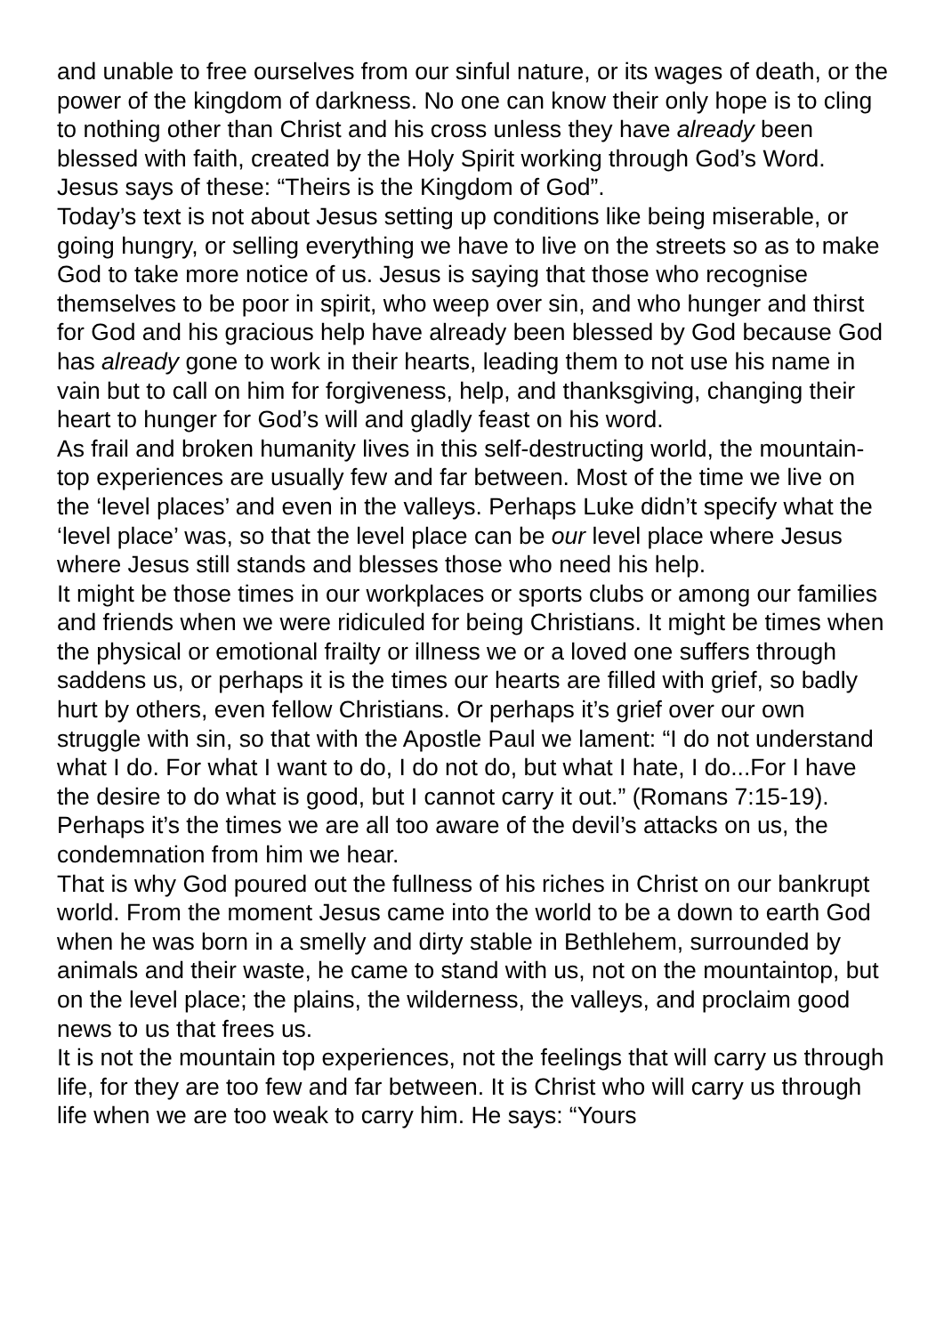and unable to free ourselves from our sinful nature, or its wages of death, or the power of the kingdom of darkness. No one can know their only hope is to cling to nothing other than Christ and his cross unless they have already been blessed with faith, created by the Holy Spirit working through God’s Word. Jesus says of these: “Theirs is the Kingdom of God”.
Today’s text is not about Jesus setting up conditions like being miserable, or going hungry, or selling everything we have to live on the streets so as to make God to take more notice of us. Jesus is saying that those who recognise themselves to be poor in spirit, who weep over sin, and who hunger and thirst for God and his gracious help have already been blessed by God because God has already gone to work in their hearts, leading them to not use his name in vain but to call on him for forgiveness, help, and thanksgiving, changing their heart to hunger for God’s will and gladly feast on his word.
As frail and broken humanity lives in this self-destructing world, the mountain-top experiences are usually few and far between. Most of the time we live on the ‘level places’ and even in the valleys. Perhaps Luke didn’t specify what the ‘level place’ was, so that the level place can be our level place where Jesus where Jesus still stands and blesses those who need his help.
It might be those times in our workplaces or sports clubs or among our families and friends when we were ridiculed for being Christians. It might be times when the physical or emotional frailty or illness we or a loved one suffers through saddens us, or perhaps it is the times our hearts are filled with grief, so badly hurt by others, even fellow Christians. Or perhaps it’s grief over our own struggle with sin, so that with the Apostle Paul we lament: “I do not understand what I do. For what I want to do, I do not do, but what I hate, I do...For I have the desire to do what is good, but I cannot carry it out.” (Romans 7:15-19). Perhaps it’s the times we are all too aware of the devil’s attacks on us, the condemnation from him we hear.
That is why God poured out the fullness of his riches in Christ on our bankrupt world. From the moment Jesus came into the world to be a down to earth God when he was born in a smelly and dirty stable in Bethlehem, surrounded by animals and their waste, he came to stand with us, not on the mountaintop, but on the level place; the plains, the wilderness, the valleys, and proclaim good news to us that frees us.
It is not the mountain top experiences, not the feelings that will carry us through life, for they are too few and far between. It is Christ who will carry us through life when we are too weak to carry him. He says: “Yours